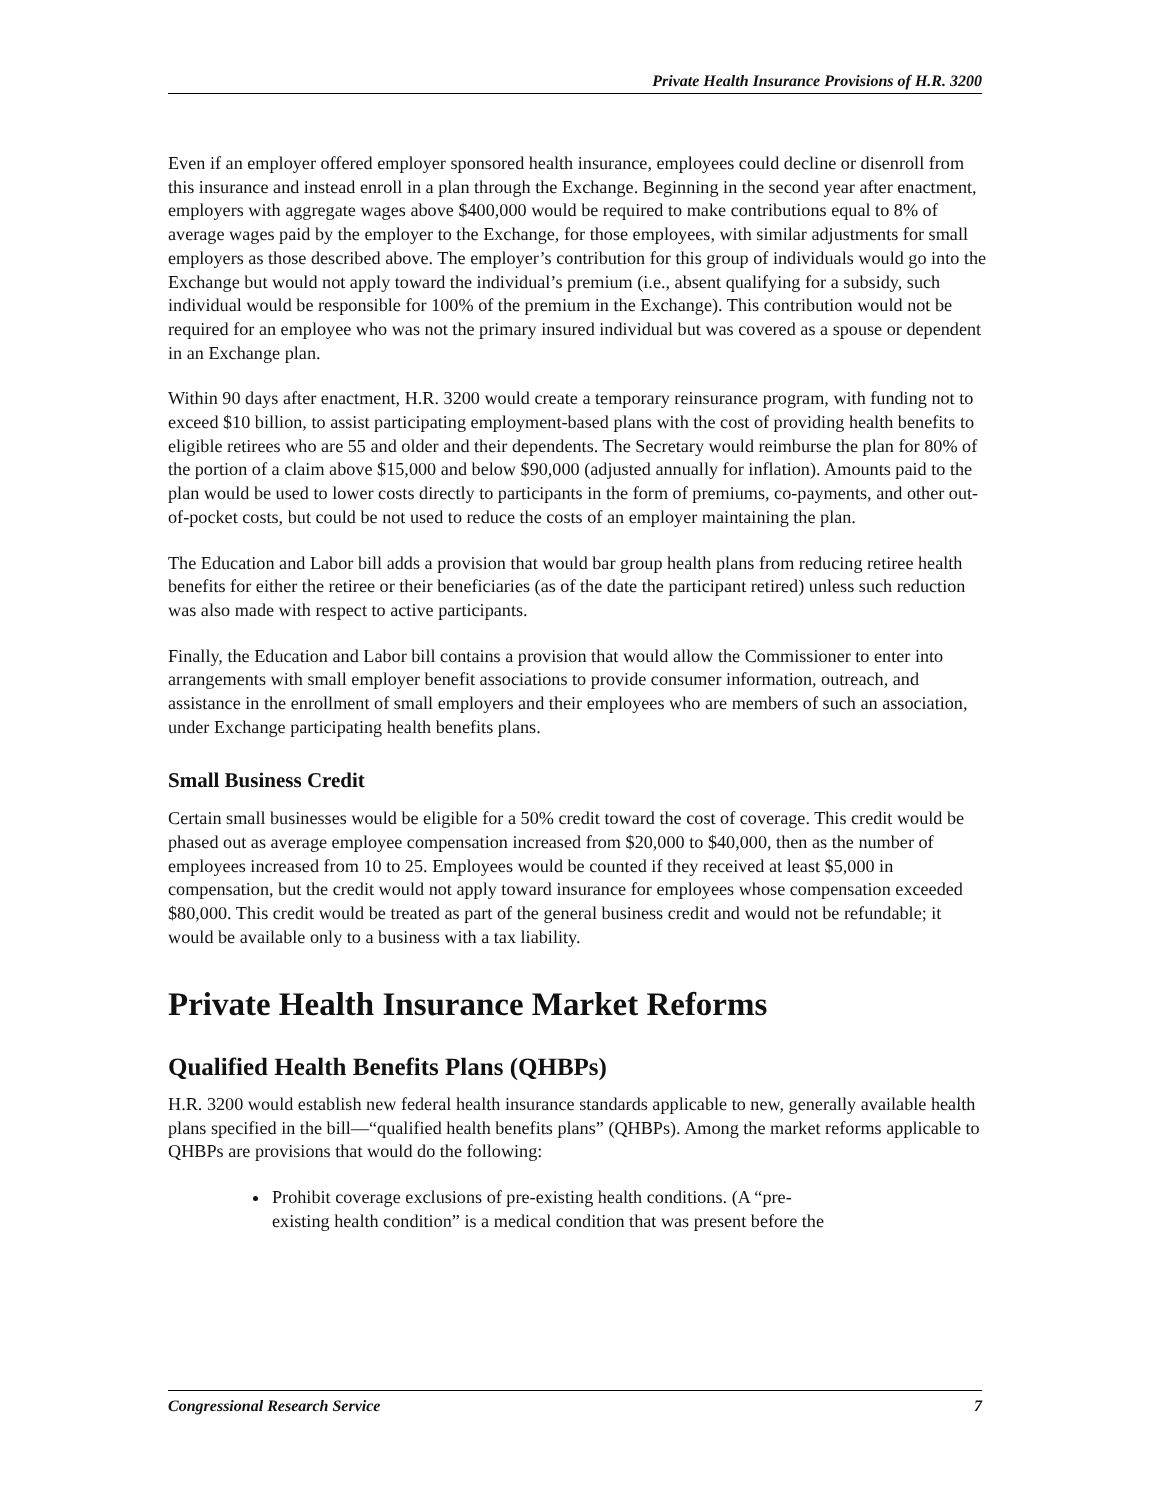Private Health Insurance Provisions of H.R. 3200
Even if an employer offered employer sponsored health insurance, employees could decline or disenroll from this insurance and instead enroll in a plan through the Exchange. Beginning in the second year after enactment, employers with aggregate wages above $400,000 would be required to make contributions equal to 8% of average wages paid by the employer to the Exchange, for those employees, with similar adjustments for small employers as those described above. The employer’s contribution for this group of individuals would go into the Exchange but would not apply toward the individual’s premium (i.e., absent qualifying for a subsidy, such individual would be responsible for 100% of the premium in the Exchange). This contribution would not be required for an employee who was not the primary insured individual but was covered as a spouse or dependent in an Exchange plan.
Within 90 days after enactment, H.R. 3200 would create a temporary reinsurance program, with funding not to exceed $10 billion, to assist participating employment-based plans with the cost of providing health benefits to eligible retirees who are 55 and older and their dependents. The Secretary would reimburse the plan for 80% of the portion of a claim above $15,000 and below $90,000 (adjusted annually for inflation). Amounts paid to the plan would be used to lower costs directly to participants in the form of premiums, co-payments, and other out-of-pocket costs, but could be not used to reduce the costs of an employer maintaining the plan.
The Education and Labor bill adds a provision that would bar group health plans from reducing retiree health benefits for either the retiree or their beneficiaries (as of the date the participant retired) unless such reduction was also made with respect to active participants.
Finally, the Education and Labor bill contains a provision that would allow the Commissioner to enter into arrangements with small employer benefit associations to provide consumer information, outreach, and assistance in the enrollment of small employers and their employees who are members of such an association, under Exchange participating health benefits plans.
Small Business Credit
Certain small businesses would be eligible for a 50% credit toward the cost of coverage. This credit would be phased out as average employee compensation increased from $20,000 to $40,000, then as the number of employees increased from 10 to 25. Employees would be counted if they received at least $5,000 in compensation, but the credit would not apply toward insurance for employees whose compensation exceeded $80,000. This credit would be treated as part of the general business credit and would not be refundable; it would be available only to a business with a tax liability.
Private Health Insurance Market Reforms
Qualified Health Benefits Plans (QHBPs)
H.R. 3200 would establish new federal health insurance standards applicable to new, generally available health plans specified in the bill—“qualified health benefits plans” (QHBPs). Among the market reforms applicable to QHBPs are provisions that would do the following:
Prohibit coverage exclusions of pre-existing health conditions. (A “pre-
existing health condition” is a medical condition that was present before the
Congressional Research Service 7